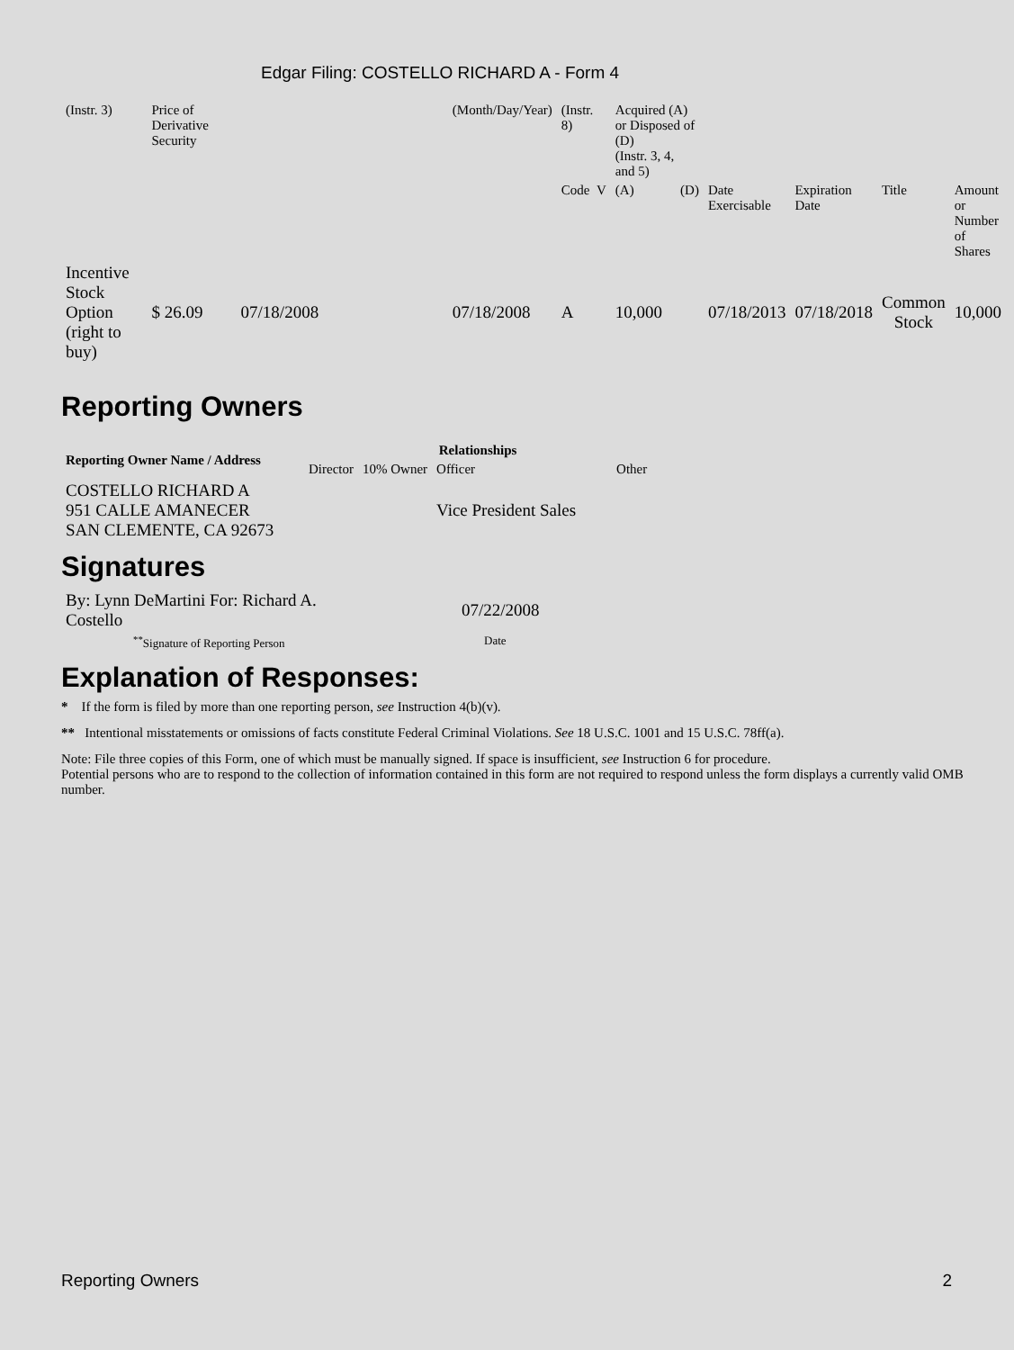Edgar Filing: COSTELLO RICHARD A - Form 4
| (Instr. 3) | Price of Derivative Security | | (Month/Day/Year) | (Instr. 8) | Acquired (A) or Disposed of (D) (Instr. 3, 4, and 5) | | | | | | |
| | | | | Code V | (A) | | (D) | Date Exercisable | Expiration Date | Title | Amount or Number of Shares |
| Incentive Stock Option (right to buy) | $ 26.09 | 07/18/2008 | 07/18/2008 | A | 10,000 | | | 07/18/2013 | 07/18/2018 | Common Stock | 10,000 |
Reporting Owners
| Reporting Owner Name / Address | Relationships | | | |
| --- | --- | --- | --- | --- |
| | Director | 10% Owner | Officer | Other |
| COSTELLO RICHARD A 951 CALLE AMANECER SAN CLEMENTE, CA 92673 | | | Vice President Sales | |
Signatures
| By: Lynn DeMartini For: Richard A. Costello | 07/22/2008 |
| <sup>**</sup> Signature of Reporting Person | Date |
Explanation of Responses:
* If the form is filed by more than one reporting person, see Instruction 4(b)(v).
** Intentional misstatements or omissions of facts constitute Federal Criminal Violations. See 18 U.S.C. 1001 and 15 U.S.C. 78ff(a).
Note: File three copies of this Form, one of which must be manually signed. If space is insufficient, see Instruction 6 for procedure.
Potential persons who are to respond to the collection of information contained in this form are not required to respond unless the form displays a currently valid OMB number.
Reporting Owners 2